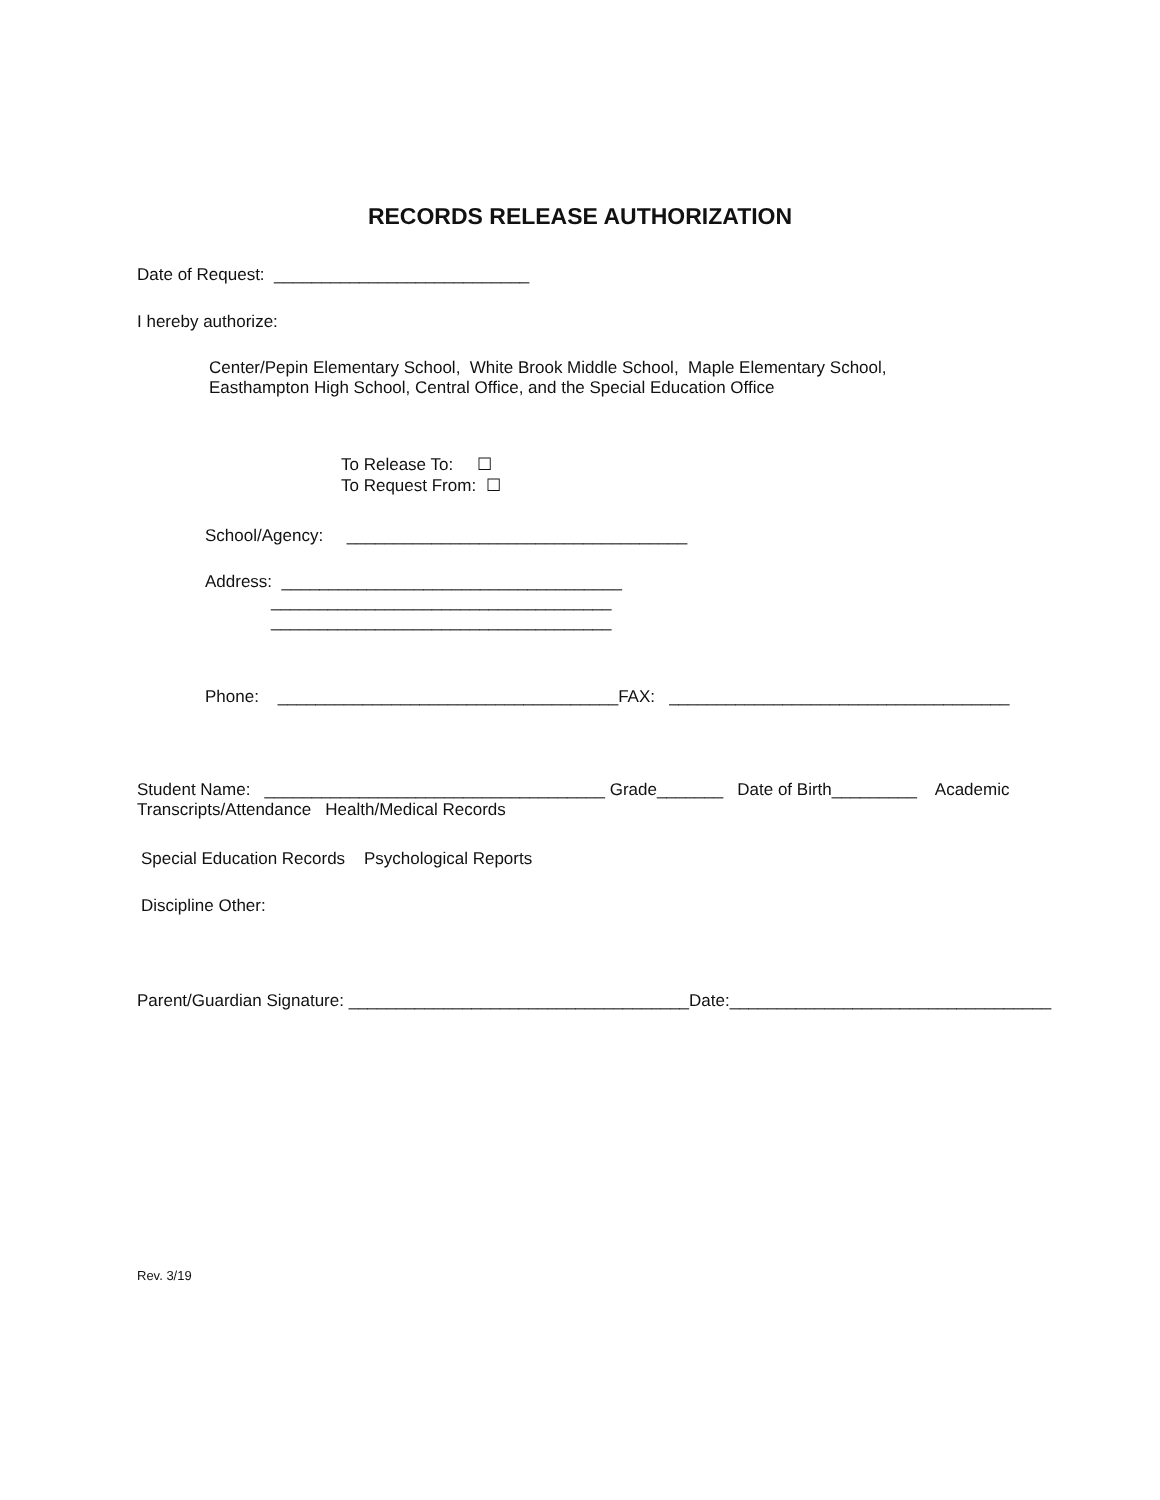RECORDS RELEASE AUTHORIZATION
Date of Request: ___________________________
I hereby authorize:
Center/Pepin Elementary School, White Brook Middle School, Maple Elementary School, Easthampton High School, Central Office, and the Special Education Office
To Release To: ☐ To Request From: ☐
School/Agency: ____________________________________
Address: ____________________________________ ____________________________________ ____________________________________
Phone: ____________________________________FAX: ____________________________________
Student Name: ____________________________________ Grade_______ Date of Birth_________ Academic Transcripts/Attendance Health/Medical Records
Special Education Records Psychological Reports
Discipline Other:
Parent/Guardian Signature: ____________________________________Date:__________________________________
Rev. 3/19